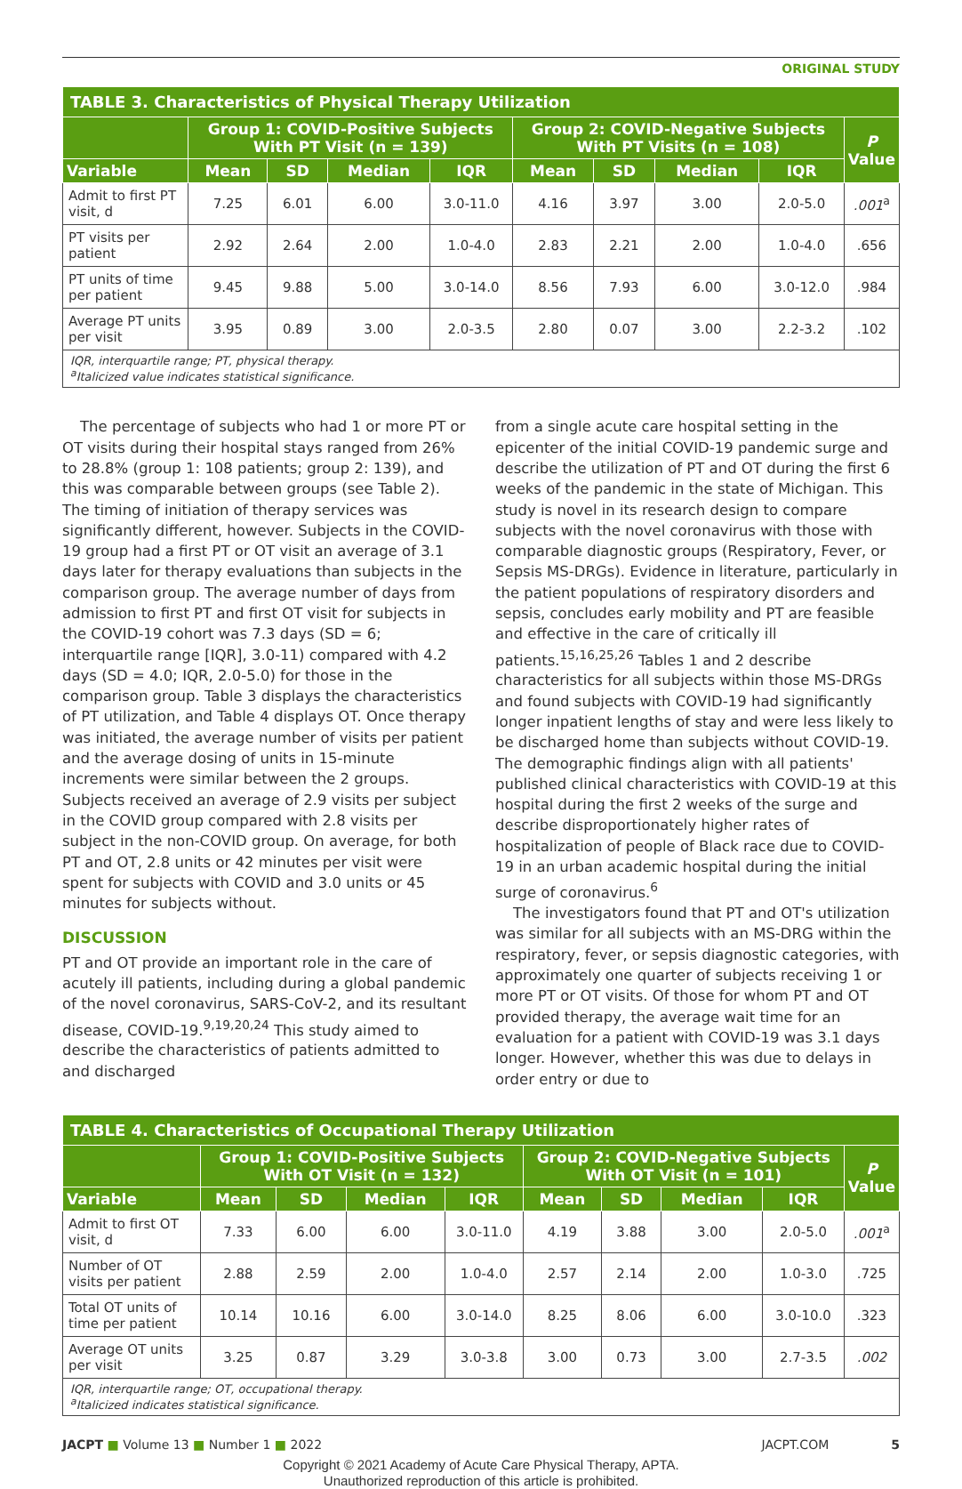ORIGINAL STUDY
| TABLE 3. Characteristics of Physical Therapy Utilization | | | | | | | | | |
| --- | --- | --- | --- | --- | --- | --- | --- | --- | --- |
| | Group 1: COVID-Positive Subjects With PT Visit (n = 139) | | | | Group 2: COVID-Negative Subjects With PT Visits (n = 108) | | | | P Value |
| Variable | Mean | SD | Median | IQR | Mean | SD | Median | IQR | |
| Admit to first PT visit, d | 7.25 | 6.01 | 6.00 | 3.0-11.0 | 4.16 | 3.97 | 3.00 | 2.0-5.0 | .001<sup>a</sup> |
| PT visits per patient | 2.92 | 2.64 | 2.00 | 1.0-4.0 | 2.83 | 2.21 | 2.00 | 1.0-4.0 | .656 |
| PT units of time per patient | 9.45 | 9.88 | 5.00 | 3.0-14.0 | 8.56 | 7.93 | 6.00 | 3.0-12.0 | .984 |
| Average PT units per visit | 3.95 | 0.89 | 3.00 | 2.0-3.5 | 2.80 | 0.07 | 3.00 | 2.2-3.2 | .102 |
| IQR, interquartile range; PT, physical therapy. <sup>a</sup> Italicized value indicates statistical significance. | | | | | | | | | |
The percentage of subjects who had 1 or more PT or OT visits during their hospital stays ranged from 26% to 28.8% (group 1: 108 patients; group 2: 139), and this was comparable between groups (see Table 2). The timing of initiation of therapy services was significantly different, however. Subjects in the COVID-19 group had a first PT or OT visit an average of 3.1 days later for therapy evaluations than subjects in the comparison group. The average number of days from admission to first PT and first OT visit for subjects in the COVID-19 cohort was 7.3 days (SD = 6; interquartile range [IQR], 3.0-11) compared with 4.2 days (SD = 4.0; IQR, 2.0-5.0) for those in the comparison group. Table 3 displays the characteristics of PT utilization, and Table 4 displays OT. Once therapy was initiated, the average number of visits per patient and the average dosing of units in 15-minute increments were similar between the 2 groups. Subjects received an average of 2.9 visits per subject in the COVID group compared with 2.8 visits per subject in the non-COVID group. On average, for both PT and OT, 2.8 units or 42 minutes per visit were spent for subjects with COVID and 3.0 units or 45 minutes for subjects without.
DISCUSSION
PT and OT provide an important role in the care of acutely ill patients, including during a global pandemic of the novel coronavirus, SARS-CoV-2, and its resultant disease, COVID-19.<sup>9,19,20,24</sup> This study aimed to describe the characteristics of patients admitted to and discharged
from a single acute care hospital setting in the epicenter of the initial COVID-19 pandemic surge and describe the utilization of PT and OT during the first 6 weeks of the pandemic in the state of Michigan. This study is novel in its research design to compare subjects with the novel coronavirus with those with comparable diagnostic groups (Respiratory, Fever, or Sepsis MS-DRGs). Evidence in literature, particularly in the patient populations of respiratory disorders and sepsis, concludes early mobility and PT are feasible and effective in the care of critically ill patients.<sup>15,16,25,26</sup> Tables 1 and 2 describe characteristics for all subjects within those MS-DRGs and found subjects with COVID-19 had significantly longer inpatient lengths of stay and were less likely to be discharged home than subjects without COVID-19. The demographic findings align with all patients' published clinical characteristics with COVID-19 at this hospital during the first 2 weeks of the surge and describe disproportionately higher rates of hospitalization of people of Black race due to COVID-19 in an urban academic hospital during the initial surge of coronavirus.<sup>6</sup>
The investigators found that PT and OT's utilization was similar for all subjects with an MS-DRG within the respiratory, fever, or sepsis diagnostic categories, with approximately one quarter of subjects receiving 1 or more PT or OT visits. Of those for whom PT and OT provided therapy, the average wait time for an evaluation for a patient with COVID-19 was 3.1 days longer. However, whether this was due to delays in order entry or due to
| TABLE 4. Characteristics of Occupational Therapy Utilization | | | | | | | | | |
| --- | --- | --- | --- | --- | --- | --- | --- | --- | --- |
| | Group 1: COVID-Positive Subjects With OT Visit (n = 132) | | | | Group 2: COVID-Negative Subjects With OT Visit (n = 101) | | | | P Value |
| Variable | Mean | SD | Median | IQR | Mean | SD | Median | IQR | |
| Admit to first OT visit, d | 7.33 | 6.00 | 6.00 | 3.0-11.0 | 4.19 | 3.88 | 3.00 | 2.0-5.0 | .001<sup>a</sup> |
| Number of OT visits per patient | 2.88 | 2.59 | 2.00 | 1.0-4.0 | 2.57 | 2.14 | 2.00 | 1.0-3.0 | .725 |
| Total OT units of time per patient | 10.14 | 10.16 | 6.00 | 3.0-14.0 | 8.25 | 8.06 | 6.00 | 3.0-10.0 | .323 |
| Average OT units per visit | 3.25 | 0.87 | 3.29 | 3.0-3.8 | 3.00 | 0.73 | 3.00 | 2.7-3.5 | .002 |
| IQR, interquartile range; OT, occupational therapy. <sup>a</sup> Italicized indicates statistical significance. | | | | | | | | | |
JACPT ■ Volume 13 ■ Number 1 ■ 2022 JACPT.COM 5
Copyright © 2021 Academy of Acute Care Physical Therapy, APTA.
Unauthorized reproduction of this article is prohibited.